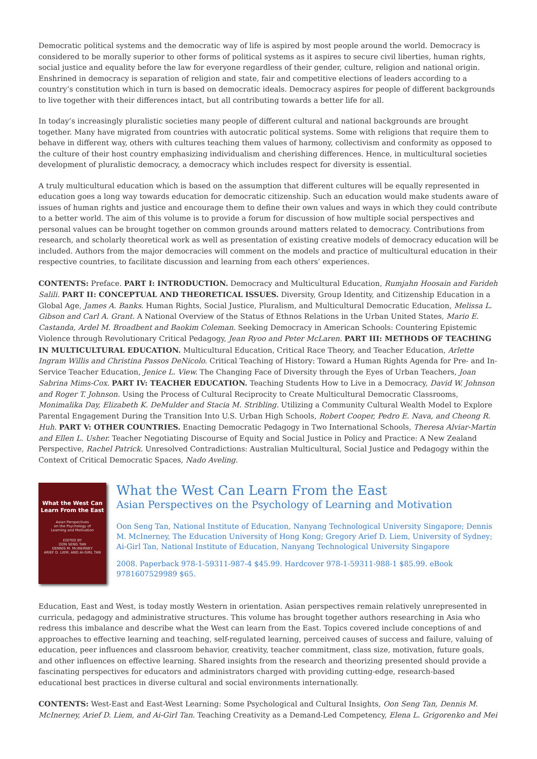Democratic political systems and the democratic way of life is aspired by most people around the world. Democracy is considered to be morally superior to other forms of political systems as it aspires to secure civil liberties, human rights, social justice and equality before the law for everyone regardless of their gender, culture, religion and national origin. Enshrined in democracy is separation of religion and state, fair and competitive elections of leaders according to a country’s constitution which in turn is based on democratic ideals. Democracy aspires for people of different backgrounds to live together with their differences intact, but all contributing towards a better life for all.
In today’s increasingly pluralistic societies many people of different cultural and national backgrounds are brought together. Many have migrated from countries with autocratic political systems. Some with religions that require them to behave in different way, others with cultures teaching them values of harmony, collectivism and conformity as opposed to the culture of their host country emphasizing individualism and cherishing differences. Hence, in multicultural societies development of pluralistic democracy, a democracy which includes respect for diversity is essential.
A truly multicultural education which is based on the assumption that different cultures will be equally represented in education goes a long way towards education for democratic citizenship. Such an education would make students aware of issues of human rights and justice and encourage them to define their own values and ways in which they could contribute to a better world. The aim of this volume is to provide a forum for discussion of how multiple social perspectives and personal values can be brought together on common grounds around matters related to democracy. Contributions from research, and scholarly theoretical work as well as presentation of existing creative models of democracy education will be included. Authors from the major democracies will comment on the models and practice of multicultural education in their respective countries, to facilitate discussion and learning from each others’ experiences.
CONTENTS: Preface. PART I: INTRODUCTION. Democracy and Multicultural Education, Rumjahn Hoosain and Farideh Salili. PART II: CONCEPTUAL AND THEORETICAL ISSUES. Diversity, Group Identity, and Citizenship Education in a Global Age, James A. Banks. Human Rights, Social Justice, Pluralism, and Multicultural Democratic Education, Melissa L. Gibson and Carl A. Grant. A National Overview of the Status of Ethnos Relations in the Urban United States, Mario E. Castanda, Ardel M. Broadbent and Baokim Coleman. Seeking Democracy in American Schools: Countering Epistemic Violence through Revolutionary Critical Pedagogy, Jean Ryoo and Peter McLaren. PART III: METHODS OF TEACHING IN MULTICULTURAL EDUCATION. Multicultural Education, Critical Race Theory, and Teacher Education, Arlette Ingram Willis and Christina Passos DeNicolo. Critical Teaching of History: Toward a Human Rights Agenda for Pre- and In-Service Teacher Education, Jenice L. View. The Changing Face of Diversity through the Eyes of Urban Teachers, Joan Sabrina Mims-Cox. PART IV: TEACHER EDUCATION. Teaching Students How to Live in a Democracy, David W. Johnson and Roger T. Johnson. Using the Process of Cultural Reciprocity to Create Multicultural Democratic Classrooms, Monimalika Day, Elizabeth K. DeMulder and Stacia M. Stribling. Utilizing a Community Cultural Wealth Model to Explore Parental Engagement During the Transition Into U.S. Urban High Schools, Robert Cooper, Pedro E. Nava, and Cheong R. Huh. PART V: OTHER COUNTRIES. Enacting Democratic Pedagogy in Two International Schools, Theresa Alviar-Martin and Ellen L. Usher. Teacher Negotiating Discourse of Equity and Social Justice in Policy and Practice: A New Zealand Perspective, Rachel Patrick. Unresolved Contradictions: Australian Multicultural, Social Justice and Pedagogy within the Context of Critical Democratic Spaces, Nado Aveling.
What the West Can
Learn From the East
Asian Perspectives
on the Psychology of
Learning and Motivation
EDITED BY
OON SENG TAN
DENNIS M. McINERNEY
ARIEF D. LIEM, AND AI-GIRL TAN
What the West Can Learn From the East
Asian Perspectives on the Psychology of Learning and Motivation
Oon Seng Tan, National Institute of Education, Nanyang Technological University Singapore; Dennis M. McInerney, The Education University of Hong Kong; Gregory Arief D. Liem, University of Sydney; Ai-Girl Tan, National Institute of Education, Nanyang Technological University Singapore
2008. Paperback 978-1-59311-987-4 $45.99. Hardcover 978-1-59311-988-1 $85.99. eBook 9781607529989 $65.
Education, East and West, is today mostly Western in orientation. Asian perspectives remain relatively unrepresented in curricula, pedagogy and administrative structures. This volume has brought together authors researching in Asia who redress this imbalance and describe what the West can learn from the East. Topics covered include conceptions of and approaches to effective learning and teaching, self-regulated learning, perceived causes of success and failure, valuing of education, peer influences and classroom behavior, creativity, teacher commitment, class size, motivation, future goals, and other influences on effective learning. Shared insights from the research and theorizing presented should provide a fascinating perspectives for educators and administrators charged with providing cutting-edge, research-based educational best practices in diverse cultural and social environments internationally.
CONTENTS: West-East and East-West Learning: Some Psychological and Cultural Insights, Oon Seng Tan, Dennis M. McInerney, Arief D. Liem, and Ai-Girl Tan. Teaching Creativity as a Demand-Led Competency, Elena L. Grigorenko and Mei